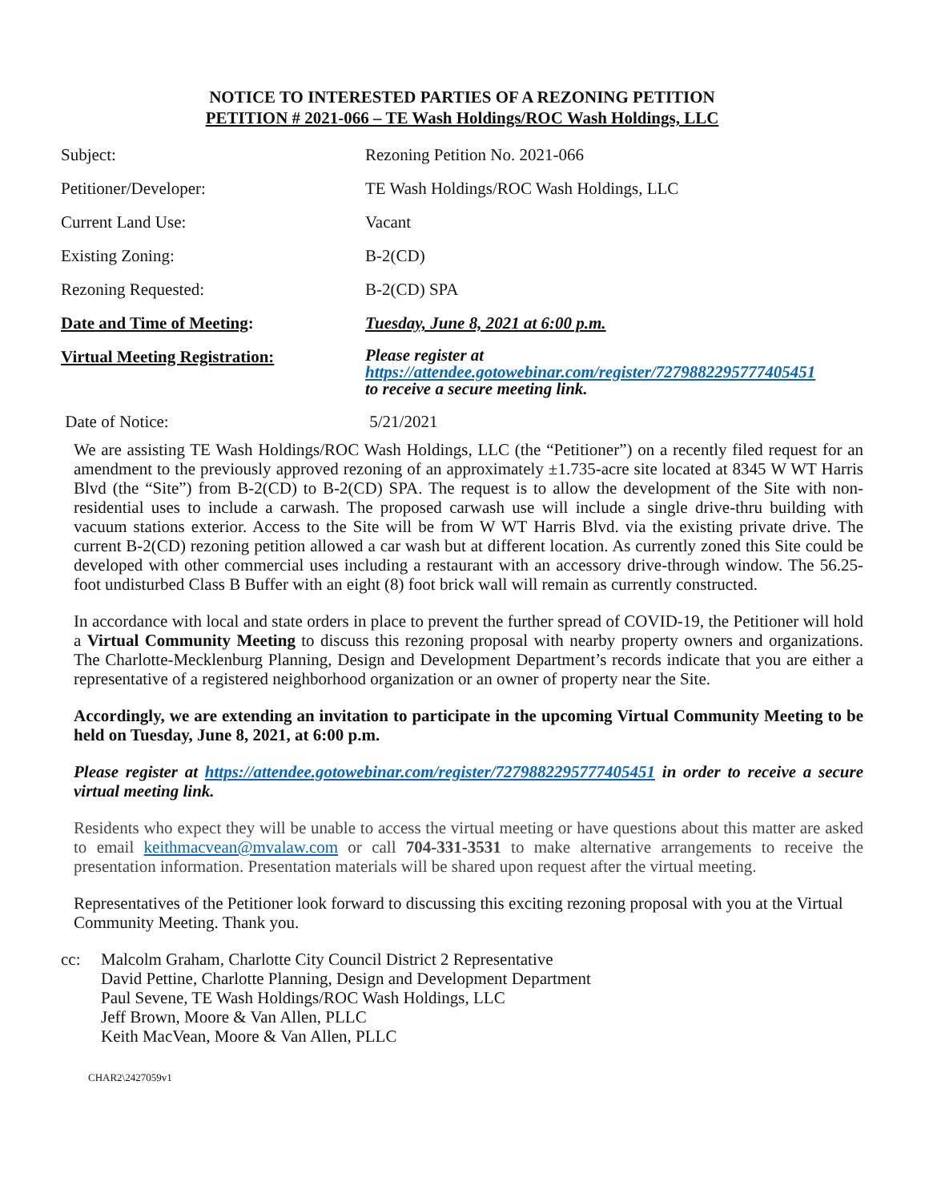NOTICE TO INTERESTED PARTIES OF A REZONING PETITION
PETITION # 2021-066 – TE Wash Holdings/ROC Wash Holdings, LLC
| Subject: | Rezoning Petition No. 2021-066 |
| Petitioner/Developer: | TE Wash Holdings/ROC Wash Holdings, LLC |
| Current Land Use: | Vacant |
| Existing Zoning: | B-2(CD) |
| Rezoning Requested: | B-2(CD) SPA |
| Date and Time of Meeting : | Tuesday, June 8, 2021 at 6:00 p.m. |
| Virtual Meeting Registration: | Please register at https://attendee.gotowebinar.com/register/7279882295777405451 to receive a secure meeting link. |
| Date of Notice: | 5/21/2021 |
We are assisting TE Wash Holdings/ROC Wash Holdings, LLC (the “Petitioner”) on a recently filed request for an amendment to the previously approved rezoning of an approximately ±1.735-acre site located at 8345 W WT Harris Blvd (the “Site”) from B-2(CD) to B-2(CD) SPA. The request is to allow the development of the Site with non-residential uses to include a carwash. The proposed carwash use will include a single drive-thru building with vacuum stations exterior. Access to the Site will be from W WT Harris Blvd. via the existing private drive. The current B-2(CD) rezoning petition allowed a car wash but at different location. As currently zoned this Site could be developed with other commercial uses including a restaurant with an accessory drive-through window. The 56.25-foot undisturbed Class B Buffer with an eight (8) foot brick wall will remain as currently constructed.
In accordance with local and state orders in place to prevent the further spread of COVID-19, the Petitioner will hold a Virtual Community Meeting to discuss this rezoning proposal with nearby property owners and organizations. The Charlotte-Mecklenburg Planning, Design and Development Department’s records indicate that you are either a representative of a registered neighborhood organization or an owner of property near the Site.
Accordingly, we are extending an invitation to participate in the upcoming Virtual Community Meeting to be held on Tuesday, June 8, 2021, at 6:00 p.m.
Please register at https://attendee.gotowebinar.com/register/7279882295777405451 in order to receive a secure virtual meeting link.
Residents who expect they will be unable to access the virtual meeting or have questions about this matter are asked to email keithmacvean@mvalaw.com or call 704-331-3531 to make alternative arrangements to receive the presentation information. Presentation materials will be shared upon request after the virtual meeting.
Representatives of the Petitioner look forward to discussing this exciting rezoning proposal with you at the Virtual Community Meeting. Thank you.
cc: Malcolm Graham, Charlotte City Council District 2 Representative
David Pettine, Charlotte Planning, Design and Development Department
Paul Sevene, TE Wash Holdings/ROC Wash Holdings, LLC
Jeff Brown, Moore & Van Allen, PLLC
Keith MacVean, Moore & Van Allen, PLLC
CHAR2\2427059v1